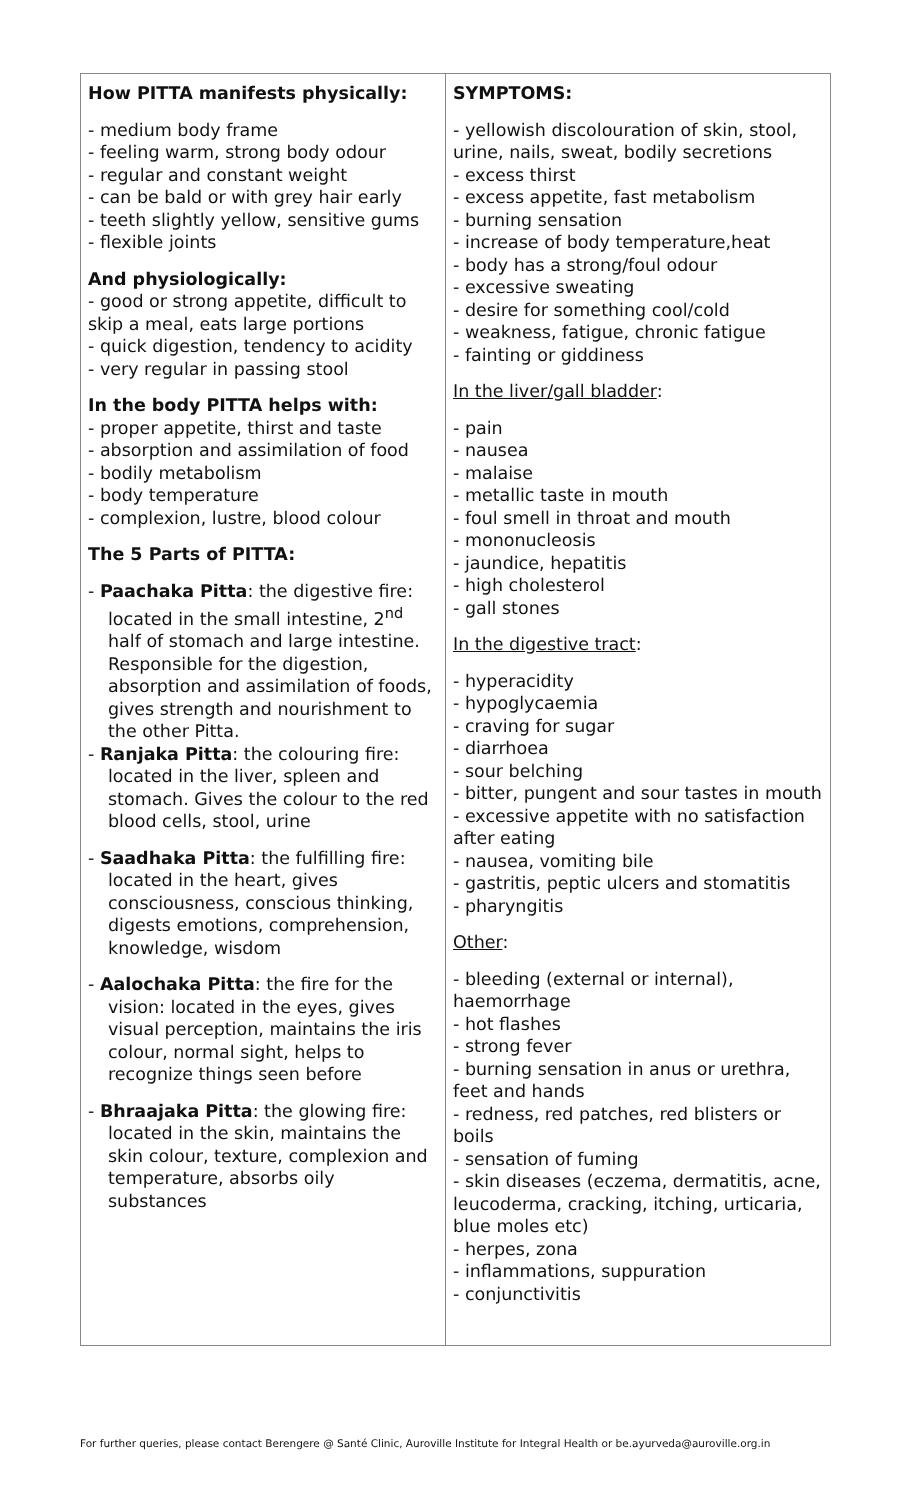| How PITTA manifests physically: - medium body frame - feeling warm, strong body odour - regular and constant weight - can be bald or with grey hair early - teeth slightly yellow, sensitive gums - flexible joints And physiologically: - good or strong appetite, difficult to skip a meal, eats large portions - quick digestion, tendency to acidity - very regular in passing stool In the body PITTA helps with: - proper appetite, thirst and taste - absorption and assimilation of food - bodily metabolism - body temperature - complexion, lustre, blood colour The 5 Parts of PITTA: - Paachaka Pitta : the digestive fire: located in the small intestine, 2<sup>nd</sup> half of stomach and large intestine. Responsible for the digestion, absorption and assimilation of foods, gives strength and nourishment to the other Pitta. - Ranjaka Pitta : the colouring fire: located in the liver, spleen and stomach. Gives the colour to the red blood cells, stool, urine - Saadhaka Pitta : the fulfilling fire: located in the heart, gives consciousness, conscious thinking, digests emotions, comprehension, knowledge, wisdom - Aalochaka Pitta : the fire for the vision: located in the eyes, gives visual perception, maintains the iris colour, normal sight, helps to recognize things seen before - Bhraajaka Pitta : the glowing fire: located in the skin, maintains the skin colour, texture, complexion and temperature, absorbs oily substances | SYMPTOMS: - yellowish discolouration of skin, stool, urine, nails, sweat, bodily secretions - excess thirst - excess appetite, fast metabolism - burning sensation - increase of body temperature,heat - body has a strong/foul odour - excessive sweating - desire for something cool/cold - weakness, fatigue, chronic fatigue - fainting or giddiness In the liver/gall bladder : - pain - nausea - malaise - metallic taste in mouth - foul smell in throat and mouth - mononucleosis - jaundice, hepatitis - high cholesterol - gall stones In the digestive tract : - hyperacidity - hypoglycaemia - craving for sugar - diarrhoea - sour belching - bitter, pungent and sour tastes in mouth - excessive appetite with no satisfaction after eating - nausea, vomiting bile - gastritis, peptic ulcers and stomatitis - pharyngitis Other : - bleeding (external or internal), haemorrhage - hot flashes - strong fever - burning sensation in anus or urethra, feet and hands - redness, red patches, red blisters or boils - sensation of fuming - skin diseases (eczema, dermatitis, acne, leucoderma, cracking, itching, urticaria, blue moles etc) - herpes, zona - inflammations, suppuration - conjunctivitis |
For further queries, please contact Berengere @ Santé Clinic, Auroville Institute for Integral Health or be.ayurveda@auroville.org.in